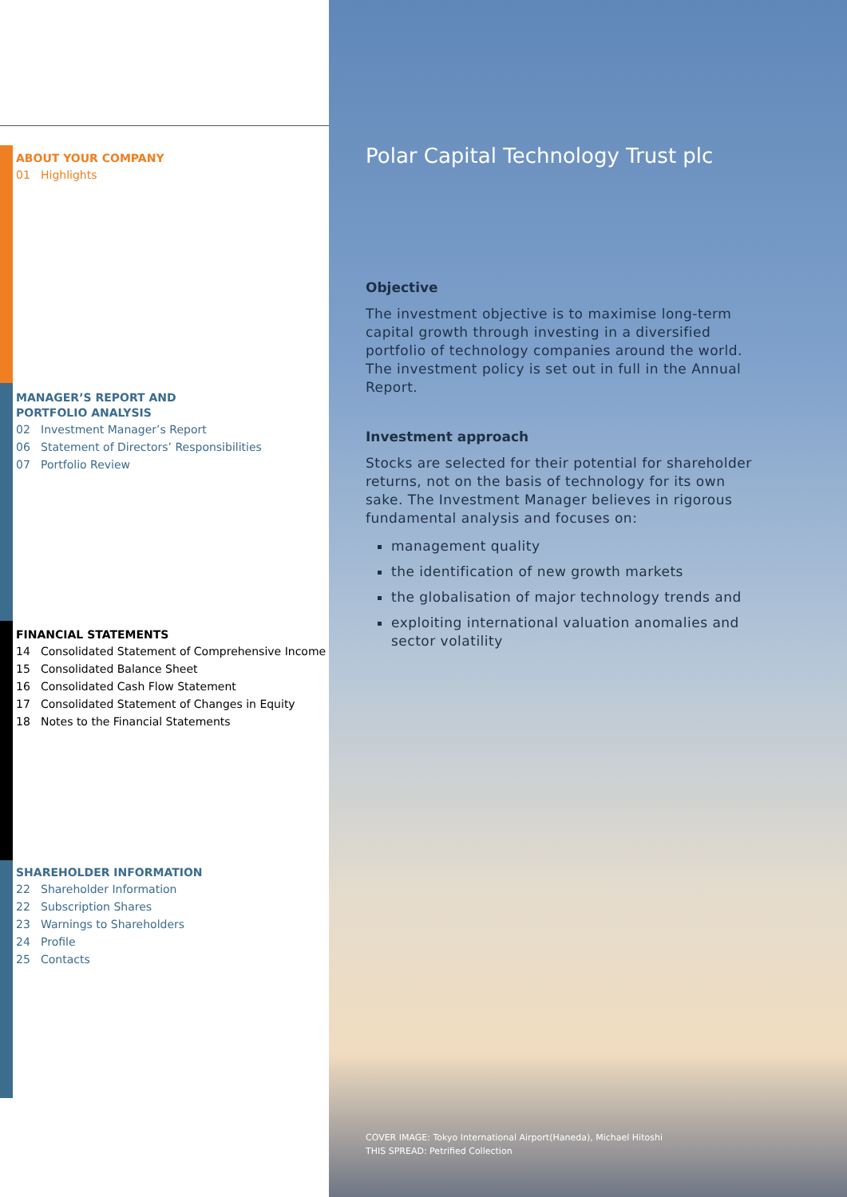ABOUT YOUR COMPANY
01 Highlights
MANAGER’S REPORT AND
PORTFOLIO ANALYSIS
02 Investment Manager’s Report
06 Statement of Directors’ Responsibilities
07 Portfolio Review
FINANCIAL STATEMENTS
14 Consolidated Statement of Comprehensive Income
15 Consolidated Balance Sheet
16 Consolidated Cash Flow Statement
17 Consolidated Statement of Changes in Equity
18 Notes to the Financial Statements
SHAREHOLDER INFORMATION
22 Shareholder Information
22 Subscription Shares
23 Warnings to Shareholders
24 Profile
25 Contacts
Polar Capital Technology Trust plc
Objective
The investment objective is to maximise long-term capital growth through investing in a diversified portfolio of technology companies around the world. The investment policy is set out in full in the Annual Report.
Investment approach
Stocks are selected for their potential for shareholder returns, not on the basis of technology for its own sake. The Investment Manager believes in rigorous fundamental analysis and focuses on:
management quality
the identification of new growth markets
the globalisation of major technology trends and
exploiting international valuation anomalies and sector volatility
COVER IMAGE: Tokyo International Airport(Haneda), Michael Hitoshi
THIS SPREAD: Petrified Collection